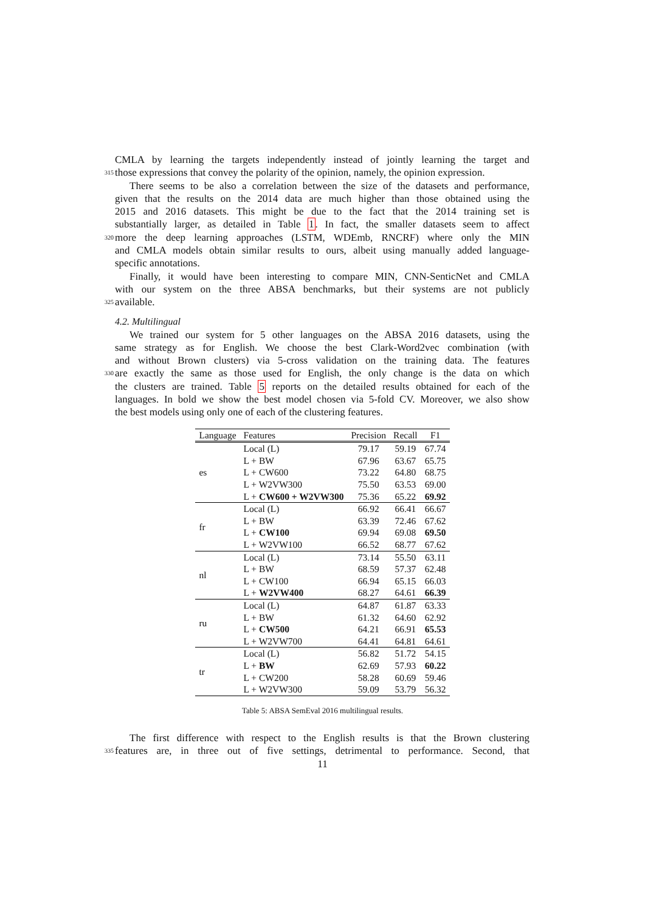CMLA by learning the targets independently instead of jointly learning the target and
315 those expressions that convey the polarity of the opinion, namely, the opinion expression.
There seems to be also a correlation between the size of the datasets and performance,
given that the results on the 2014 data are much higher than those obtained using the
2015 and 2016 datasets. This might be due to the fact that the 2014 training set is
substantially larger, as detailed in Table 1. In fact, the smaller datasets seem to affect
320 more the deep learning approaches (LSTM, WDEmb, RNCRF) where only the MIN
and CMLA models obtain similar results to ours, albeit using manually added language-
specific annotations.
Finally, it would have been interesting to compare MIN, CNN-SenticNet and CMLA
with our system on the three ABSA benchmarks, but their systems are not publicly
325 available.
4.2. Multilingual
We trained our system for 5 other languages on the ABSA 2016 datasets, using the
same strategy as for English. We choose the best Clark-Word2vec combination (with
and without Brown clusters) via 5-cross validation on the training data. The features
330 are exactly the same as those used for English, the only change is the data on which
the clusters are trained. Table 5 reports on the detailed results obtained for each of the
languages. In bold we show the best model chosen via 5-fold CV. Moreover, we also show
the best models using only one of each of the clustering features.
| Language | Features | Precision | Recall | F1 |
| --- | --- | --- | --- | --- |
| es | Local (L) | 79.17 | 59.19 | 67.74 |
| | L + BW | 67.96 | 63.67 | 65.75 |
| | L + CW600 | 73.22 | 64.80 | 68.75 |
| | L + W2VW300 | 75.50 | 63.53 | 69.00 |
| | L + CW600 + W2VW300 | 75.36 | 65.22 | 69.92 |
| fr | Local (L) | 66.92 | 66.41 | 66.67 |
| | L + BW | 63.39 | 72.46 | 67.62 |
| | L + CW100 | 69.94 | 69.08 | 69.50 |
| | L + W2VW100 | 66.52 | 68.77 | 67.62 |
| nl | Local (L) | 73.14 | 55.50 | 63.11 |
| | L + BW | 68.59 | 57.37 | 62.48 |
| | L + CW100 | 66.94 | 65.15 | 66.03 |
| | L + W2VW400 | 68.27 | 64.61 | 66.39 |
| ru | Local (L) | 64.87 | 61.87 | 63.33 |
| | L + BW | 61.32 | 64.60 | 62.92 |
| | L + CW500 | 64.21 | 66.91 | 65.53 |
| | L + W2VW700 | 64.41 | 64.81 | 64.61 |
| tr | Local (L) | 56.82 | 51.72 | 54.15 |
| | L + BW | 62.69 | 57.93 | 60.22 |
| | L + CW200 | 58.28 | 60.69 | 59.46 |
| | L + W2VW300 | 59.09 | 53.79 | 56.32 |
Table 5: ABSA SemEval 2016 multilingual results.
The first difference with respect to the English results is that the Brown clustering
335 features are, in three out of five settings, detrimental to performance. Second, that
11